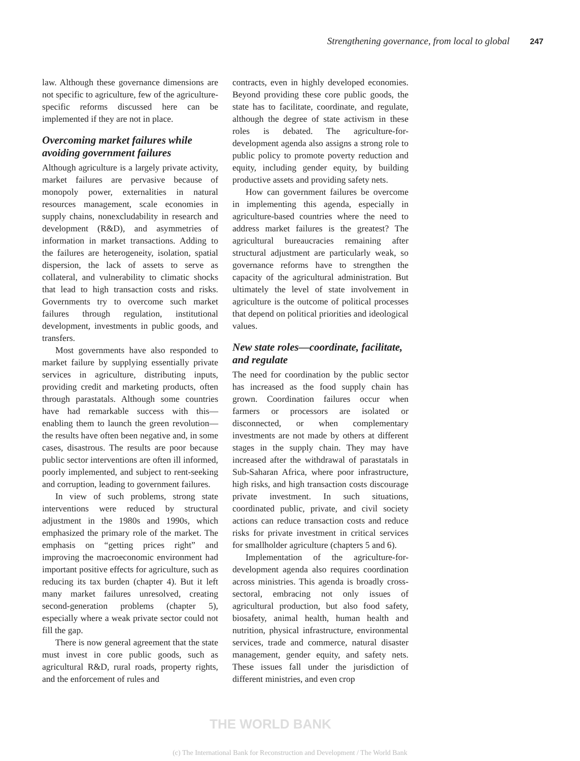Strengthening governance, from local to global 247
law. Although these governance dimensions are not specific to agriculture, few of the agriculture-specific reforms discussed here can be implemented if they are not in place.
Overcoming market failures while avoiding government failures
Although agriculture is a largely private activity, market failures are pervasive because of monopoly power, externalities in natural resources management, scale economies in supply chains, nonexcludability in research and development (R&D), and asymmetries of information in market transactions. Adding to the failures are heterogeneity, isolation, spatial dispersion, the lack of assets to serve as collateral, and vulnerability to climatic shocks that lead to high transaction costs and risks. Governments try to overcome such market failures through regulation, institutional development, investments in public goods, and transfers.
Most governments have also responded to market failure by supplying essentially private services in agriculture, distributing inputs, providing credit and marketing products, often through parastatals. Although some countries have had remarkable success with this—enabling them to launch the green revolution—the results have often been negative and, in some cases, disastrous. The results are poor because public sector interventions are often ill informed, poorly implemented, and subject to rent-seeking and corruption, leading to government failures.
In view of such problems, strong state interventions were reduced by structural adjustment in the 1980s and 1990s, which emphasized the primary role of the market. The emphasis on “getting prices right” and improving the macroeconomic environment had important positive effects for agriculture, such as reducing its tax burden (chapter 4). But it left many market failures unresolved, creating second-generation problems (chapter 5), especially where a weak private sector could not fill the gap.
There is now general agreement that the state must invest in core public goods, such as agricultural R&D, rural roads, property rights, and the enforcement of rules and
contracts, even in highly developed economies. Beyond providing these core public goods, the state has to facilitate, coordinate, and regulate, although the degree of state activism in these roles is debated. The agriculture-for-development agenda also assigns a strong role to public policy to promote poverty reduction and equity, including gender equity, by building productive assets and providing safety nets.
How can government failures be overcome in implementing this agenda, especially in agriculture-based countries where the need to address market failures is the greatest? The agricultural bureaucracies remaining after structural adjustment are particularly weak, so governance reforms have to strengthen the capacity of the agricultural administration. But ultimately the level of state involvement in agriculture is the outcome of political processes that depend on political priorities and ideological values.
New state roles—coordinate, facilitate, and regulate
The need for coordination by the public sector has increased as the food supply chain has grown. Coordination failures occur when farmers or processors are isolated or disconnected, or when complementary investments are not made by others at different stages in the supply chain. They may have increased after the withdrawal of parastatals in Sub-Saharan Africa, where poor infrastructure, high risks, and high transaction costs discourage private investment. In such situations, coordinated public, private, and civil society actions can reduce transaction costs and reduce risks for private investment in critical services for smallholder agriculture (chapters 5 and 6).
Implementation of the agriculture-for-development agenda also requires coordination across ministries. This agenda is broadly cross-sectoral, embracing not only issues of agricultural production, but also food safety, biosafety, animal health, human health and nutrition, physical infrastructure, environmental services, trade and commerce, natural disaster management, gender equity, and safety nets. These issues fall under the jurisdiction of different ministries, and even crop
THE WORLD BANK
(c) The International Bank for Reconstruction and Development / The World Bank